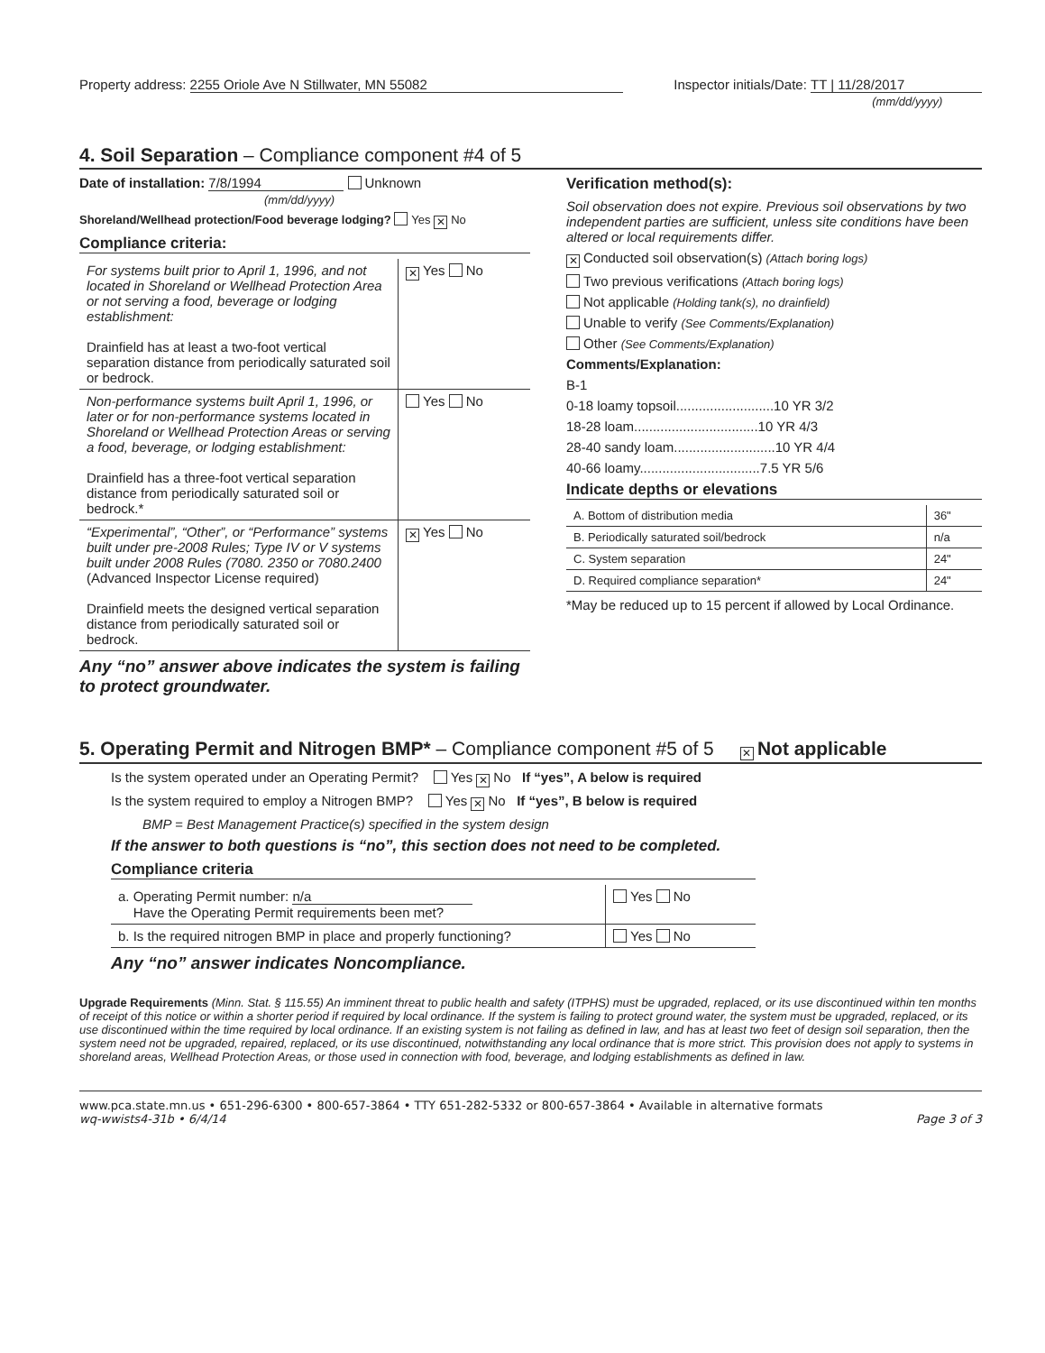Property address: 2255 Oriole Ave N Stillwater, MN 55082
Inspector initials/Date: TT | 11/28/2017
(mm/dd/yyyy)
4. Soil Separation – Compliance component #4 of 5
Date of installation: 7/8/1994 Unknown
(mm/dd/yyyy)
Shoreland/Wellhead protection/Food beverage lodging? Yes ✕ No
Compliance criteria:
| For systems built prior to April 1, 1996, and not located in Shoreland or Wellhead Protection Area or not serving a food, beverage or lodging establishment: Drainfield has at least a two-foot vertical separation distance from periodically saturated soil or bedrock. | ✕ Yes No |
| Non-performance systems built April 1, 1996, or later or for non-performance systems located in Shoreland or Wellhead Protection Areas or serving a food, beverage, or lodging establishment: Drainfield has a three-foot vertical separation distance from periodically saturated soil or bedrock.* | Yes No |
| “Experimental”, “Other”, or “Performance” systems built under pre-2008 Rules; Type IV or V systems built under 2008 Rules (7080. 2350 or 7080.2400 (Advanced Inspector License required) Drainfield meets the designed vertical separation distance from periodically saturated soil or bedrock. | ✕ Yes No |
Any “no” answer above indicates the system is failing to protect groundwater.
Verification method(s):
Soil observation does not expire. Previous soil observations by two independent parties are sufficient, unless site conditions have been altered or local requirements differ.
✕ Conducted soil observation(s) (Attach boring logs)
Two previous verifications (Attach boring logs)
Not applicable (Holding tank(s), no drainfield)
Unable to verify (See Comments/Explanation)
Other (See Comments/Explanation)
Comments/Explanation:
B-1
0-18 loamy topsoil..........................10 YR 3/2
18-28 loam.................................10 YR 4/3
28-40 sandy loam...........................10 YR 4/4
40-66 loamy................................7.5 YR 5/6
Indicate depths or elevations
| A. Bottom of distribution media | 36" |
| B. Periodically saturated soil/bedrock | n/a |
| C. System separation | 24" |
| D. Required compliance separation* | 24" |
*May be reduced up to 15 percent if allowed by Local Ordinance.
5. Operating Permit and Nitrogen BMP* – Compliance component #5 of 5 ✕ Not applicable
Is the system operated under an Operating Permit? Yes ✕ No If “yes”, A below is required
Is the system required to employ a Nitrogen BMP? Yes ✕ No If “yes”, B below is required
BMP = Best Management Practice(s) specified in the system design
If the answer to both questions is “no”, this section does not need to be completed.
Compliance criteria
| a. Operating Permit number: n/a Have the Operating Permit requirements been met? | Yes No |
| b. Is the required nitrogen BMP in place and properly functioning? | Yes No |
Any “no” answer indicates Noncompliance.
Upgrade Requirements (Minn. Stat. § 115.55) An imminent threat to public health and safety (ITPHS) must be upgraded, replaced, or its use discontinued within ten months of receipt of this notice or within a shorter period if required by local ordinance. If the system is failing to protect ground water, the system must be upgraded, replaced, or its use discontinued within the time required by local ordinance. If an existing system is not failing as defined in law, and has at least two feet of design soil separation, then the system need not be upgraded, repaired, replaced, or its use discontinued, notwithstanding any local ordinance that is more strict. This provision does not apply to systems in shoreland areas, Wellhead Protection Areas, or those used in connection with food, beverage, and lodging establishments as defined in law.
www.pca.state.mn.us • 651-296-6300 • 800-657-3864 • TTY 651-282-5332 or 800-657-3864 • Available in alternative formats
wq-wwists4-31b • 6/4/14 Page 3 of 3